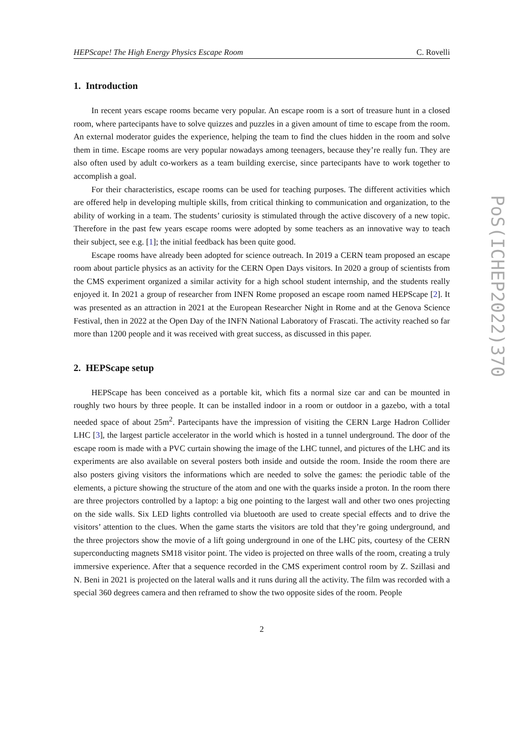HEPScape! The High Energy Physics Escape Room C. Rovelli
1. Introduction
In recent years escape rooms became very popular. An escape room is a sort of treasure hunt in a closed room, where partecipants have to solve quizzes and puzzles in a given amount of time to escape from the room. An external moderator guides the experience, helping the team to find the clues hidden in the room and solve them in time. Escape rooms are very popular nowadays among teenagers, because they’re really fun. They are also often used by adult co-workers as a team building exercise, since partecipants have to work together to accomplish a goal.
For their characteristics, escape rooms can be used for teaching purposes. The different activities which are offered help in developing multiple skills, from critical thinking to communication and organization, to the ability of working in a team. The students’ curiosity is stimulated through the active discovery of a new topic. Therefore in the past few years escape rooms were adopted by some teachers as an innovative way to teach their subject, see e.g. [1]; the initial feedback has been quite good.
Escape rooms have already been adopted for science outreach. In 2019 a CERN team proposed an escape room about particle physics as an activity for the CERN Open Days visitors. In 2020 a group of scientists from the CMS experiment organized a similar activity for a high school student internship, and the students really enjoyed it. In 2021 a group of researcher from INFN Rome proposed an escape room named HEPScape [2]. It was presented as an attraction in 2021 at the European Researcher Night in Rome and at the Genova Science Festival, then in 2022 at the Open Day of the INFN National Laboratory of Frascati. The activity reached so far more than 1200 people and it was received with great success, as discussed in this paper.
2. HEPScape setup
HEPScape has been conceived as a portable kit, which fits a normal size car and can be mounted in roughly two hours by three people. It can be installed indoor in a room or outdoor in a gazebo, with a total needed space of about 25m<sup>2</sup>. Partecipants have the impression of visiting the CERN Large Hadron Collider LHC [3], the largest particle accelerator in the world which is hosted in a tunnel underground. The door of the escape room is made with a PVC curtain showing the image of the LHC tunnel, and pictures of the LHC and its experiments are also available on several posters both inside and outside the room. Inside the room there are also posters giving visitors the informations which are needed to solve the games: the periodic table of the elements, a picture showing the structure of the atom and one with the quarks inside a proton. In the room there are three projectors controlled by a laptop: a big one pointing to the largest wall and other two ones projecting on the side walls. Six LED lights controlled via bluetooth are used to create special effects and to drive the visitors’ attention to the clues. When the game starts the visitors are told that they’re going underground, and the three projectors show the movie of a lift going underground in one of the LHC pits, courtesy of the CERN superconducting magnets SM18 visitor point. The video is projected on three walls of the room, creating a truly immersive experience. After that a sequence recorded in the CMS experiment control room by Z. Szillasi and N. Beni in 2021 is projected on the lateral walls and it runs during all the activity. The film was recorded with a special 360 degrees camera and then reframed to show the two opposite sides of the room. People
2
PoS(ICHEP2022)370